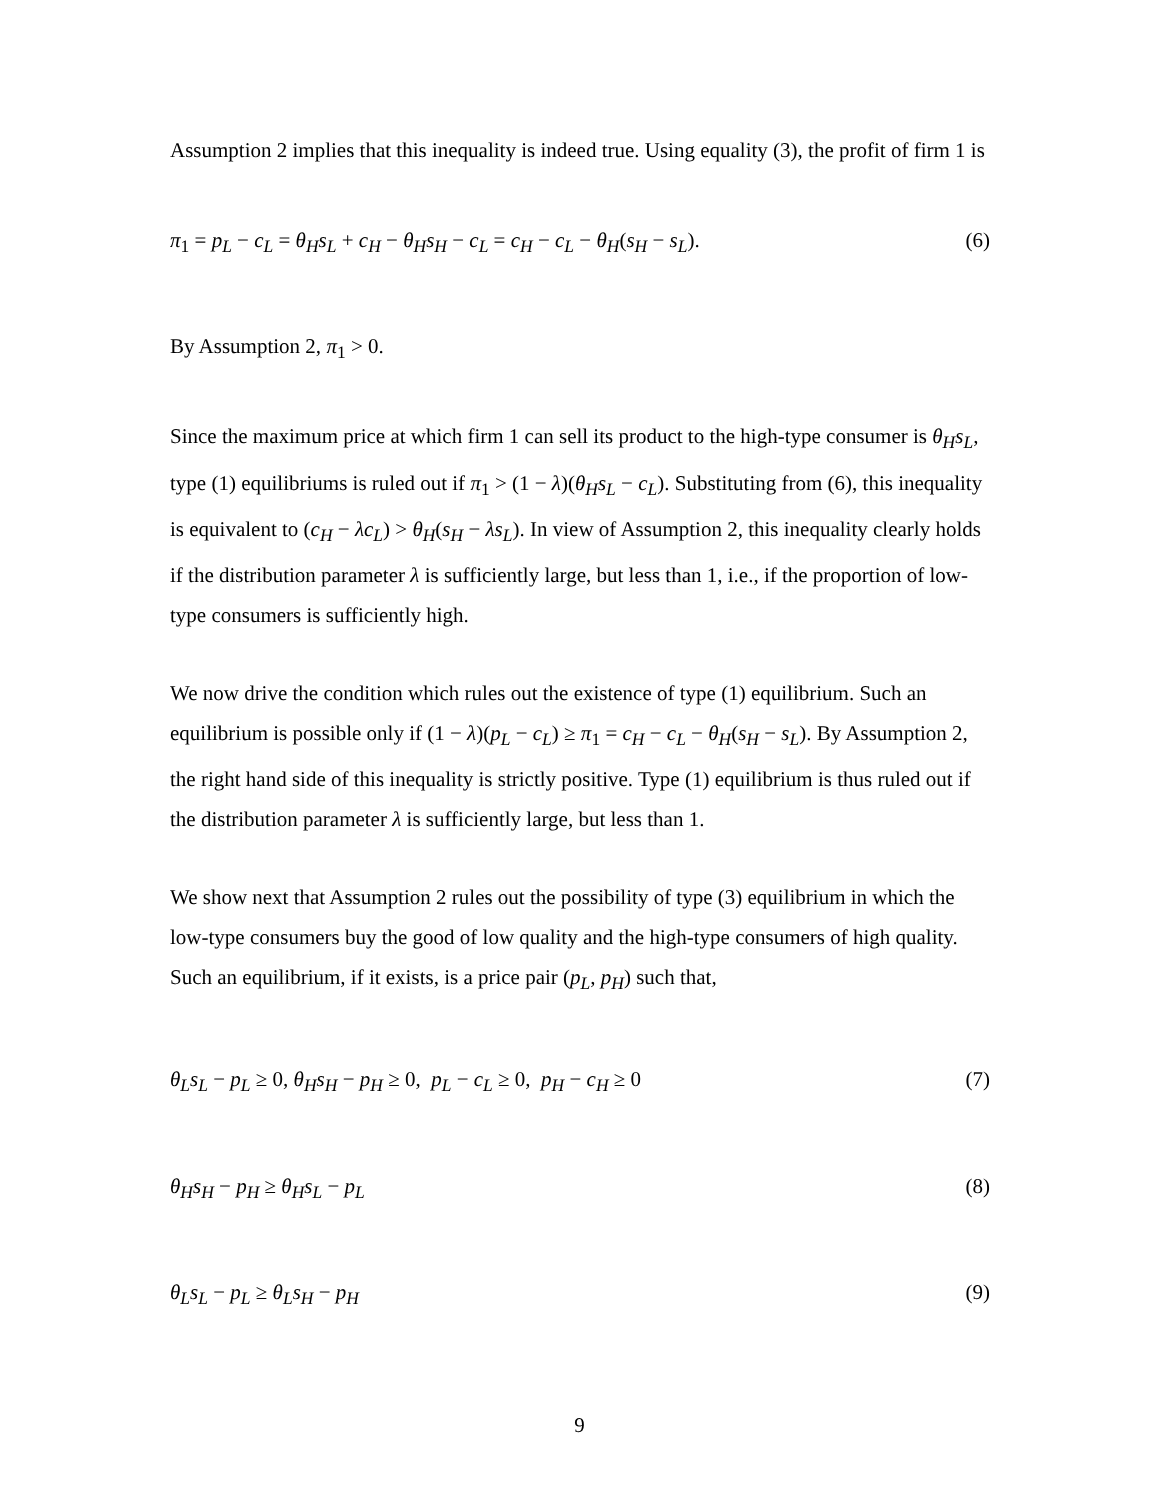Assumption 2 implies that this inequality is indeed true. Using equality (3), the profit of firm 1 is
π<sub>1</sub> = p<sub>L</sub> − c<sub>L</sub> = θ<sub>H</sub>s<sub>L</sub> + c<sub>H</sub> − θ<sub>H</sub>s<sub>H</sub> − c<sub>L</sub> = c<sub>H</sub> − c<sub>L</sub> − θ<sub>H</sub>(s<sub>H</sub> − s<sub>L</sub>). (6)
By Assumption 2, π<sub>1</sub> > 0.
Since the maximum price at which firm 1 can sell its product to the high-type consumer is θ<sub>H</sub>s<sub>L</sub>, type (1) equilibriums is ruled out if π<sub>1</sub> > (1 − λ)(θ<sub>H</sub>s<sub>L</sub> − c<sub>L</sub>). Substituting from (6), this inequality is equivalent to (c<sub>H</sub> − λc<sub>L</sub>) > θ<sub>H</sub>(s<sub>H</sub> − λs<sub>L</sub>). In view of Assumption 2, this inequality clearly holds if the distribution parameter λ is sufficiently large, but less than 1, i.e., if the proportion of low-type consumers is sufficiently high.
We now drive the condition which rules out the existence of type (1) equilibrium. Such an equilibrium is possible only if (1 − λ)(p<sub>L</sub> − c<sub>L</sub>) ≥ π<sub>1</sub> = c<sub>H</sub> − c<sub>L</sub> − θ<sub>H</sub>(s<sub>H</sub> − s<sub>L</sub>). By Assumption 2, the right hand side of this inequality is strictly positive. Type (1) equilibrium is thus ruled out if the distribution parameter λ is sufficiently large, but less than 1.
We show next that Assumption 2 rules out the possibility of type (3) equilibrium in which the low-type consumers buy the good of low quality and the high-type consumers of high quality. Such an equilibrium, if it exists, is a price pair (p<sub>L</sub>, p<sub>H</sub>) such that,
θ<sub>L</sub>s<sub>L</sub> − p<sub>L</sub> ≥ 0, θ<sub>H</sub>s<sub>H</sub> − p<sub>H</sub> ≥ 0, p<sub>L</sub> − c<sub>L</sub> ≥ 0, p<sub>H</sub> − c<sub>H</sub> ≥ 0 (7)
θ<sub>H</sub>s<sub>H</sub> − p<sub>H</sub> ≥ θ<sub>H</sub>s<sub>L</sub> − p<sub>L</sub> (8)
θ<sub>L</sub>s<sub>L</sub> − p<sub>L</sub> ≥ θ<sub>L</sub>s<sub>H</sub> − p<sub>H</sub> (9)
9